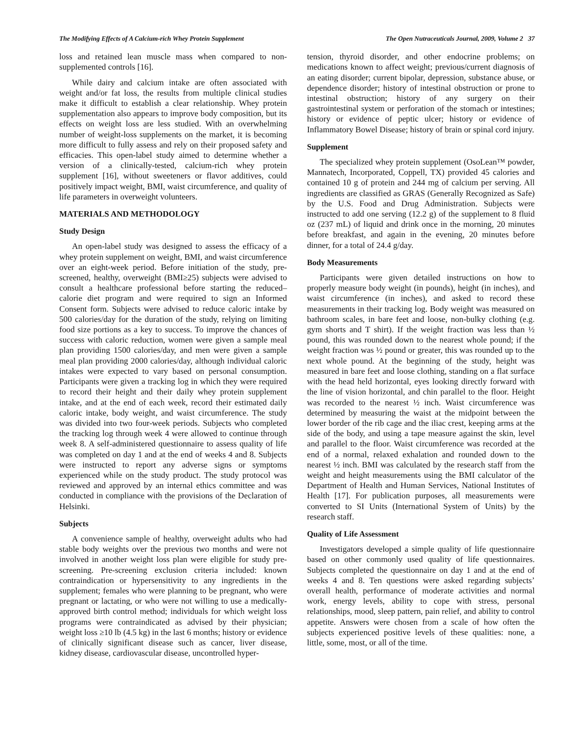The Modifying Effects of A Calcium-rich Whey Protein Supplement The Open Nutraceuticals Journal, 2009, Volume 2 37
loss and retained lean muscle mass when compared to non-supplemented controls [16].
While dairy and calcium intake are often associated with weight and/or fat loss, the results from multiple clinical studies make it difficult to establish a clear relationship. Whey protein supplementation also appears to improve body composition, but its effects on weight loss are less studied. With an overwhelming number of weight-loss supplements on the market, it is becoming more difficult to fully assess and rely on their proposed safety and efficacies. This open-label study aimed to determine whether a version of a clinically-tested, calcium-rich whey protein supplement [16], without sweeteners or flavor additives, could positively impact weight, BMI, waist circumference, and quality of life parameters in overweight volunteers.
MATERIALS AND METHODOLOGY
Study Design
An open-label study was designed to assess the efficacy of a whey protein supplement on weight, BMI, and waist circumference over an eight-week period. Before initiation of the study, pre-screened, healthy, overweight (BMI≥25) subjects were advised to consult a healthcare professional before starting the reduced–calorie diet program and were required to sign an Informed Consent form. Subjects were advised to reduce caloric intake by 500 calories/day for the duration of the study, relying on limiting food size portions as a key to success. To improve the chances of success with caloric reduction, women were given a sample meal plan providing 1500 calories/day, and men were given a sample meal plan providing 2000 calories/day, although individual caloric intakes were expected to vary based on personal consumption. Participants were given a tracking log in which they were required to record their height and their daily whey protein supplement intake, and at the end of each week, record their estimated daily caloric intake, body weight, and waist circumference. The study was divided into two four-week periods. Subjects who completed the tracking log through week 4 were allowed to continue through week 8. A self-administered questionnaire to assess quality of life was completed on day 1 and at the end of weeks 4 and 8. Subjects were instructed to report any adverse signs or symptoms experienced while on the study product. The study protocol was reviewed and approved by an internal ethics committee and was conducted in compliance with the provisions of the Declaration of Helsinki.
Subjects
A convenience sample of healthy, overweight adults who had stable body weights over the previous two months and were not involved in another weight loss plan were eligible for study pre-screening. Pre-screening exclusion criteria included: known contraindication or hypersensitivity to any ingredients in the supplement; females who were planning to be pregnant, who were pregnant or lactating, or who were not willing to use a medically-approved birth control method; individuals for which weight loss programs were contraindicated as advised by their physician; weight loss ≥10 lb (4.5 kg) in the last 6 months; history or evidence of clinically significant disease such as cancer, liver disease, kidney disease, cardiovascular disease, uncontrolled hyper-
tension, thyroid disorder, and other endocrine problems; on medications known to affect weight; previous/current diagnosis of an eating disorder; current bipolar, depression, substance abuse, or dependence disorder; history of intestinal obstruction or prone to intestinal obstruction; history of any surgery on their gastrointestinal system or perforation of the stomach or intestines; history or evidence of peptic ulcer; history or evidence of Inflammatory Bowel Disease; history of brain or spinal cord injury.
Supplement
The specialized whey protein supplement (OsoLean™ powder, Mannatech, Incorporated, Coppell, TX) provided 45 calories and contained 10 g of protein and 244 mg of calcium per serving. All ingredients are classified as GRAS (Generally Recognized as Safe) by the U.S. Food and Drug Administration. Subjects were instructed to add one serving (12.2 g) of the supplement to 8 fluid oz (237 mL) of liquid and drink once in the morning, 20 minutes before breakfast, and again in the evening, 20 minutes before dinner, for a total of 24.4 g/day.
Body Measurements
Participants were given detailed instructions on how to properly measure body weight (in pounds), height (in inches), and waist circumference (in inches), and asked to record these measurements in their tracking log. Body weight was measured on bathroom scales, in bare feet and loose, non-bulky clothing (e.g. gym shorts and T shirt). If the weight fraction was less than ½ pound, this was rounded down to the nearest whole pound; if the weight fraction was ½ pound or greater, this was rounded up to the next whole pound. At the beginning of the study, height was measured in bare feet and loose clothing, standing on a flat surface with the head held horizontal, eyes looking directly forward with the line of vision horizontal, and chin parallel to the floor. Height was recorded to the nearest ½ inch. Waist circumference was determined by measuring the waist at the midpoint between the lower border of the rib cage and the iliac crest, keeping arms at the side of the body, and using a tape measure against the skin, level and parallel to the floor. Waist circumference was recorded at the end of a normal, relaxed exhalation and rounded down to the nearest ½ inch. BMI was calculated by the research staff from the weight and height measurements using the BMI calculator of the Department of Health and Human Services, National Institutes of Health [17]. For publication purposes, all measurements were converted to SI Units (International System of Units) by the research staff.
Quality of Life Assessment
Investigators developed a simple quality of life questionnaire based on other commonly used quality of life questionnaires. Subjects completed the questionnaire on day 1 and at the end of weeks 4 and 8. Ten questions were asked regarding subjects’ overall health, performance of moderate activities and normal work, energy levels, ability to cope with stress, personal relationships, mood, sleep pattern, pain relief, and ability to control appetite. Answers were chosen from a scale of how often the subjects experienced positive levels of these qualities: none, a little, some, most, or all of the time.